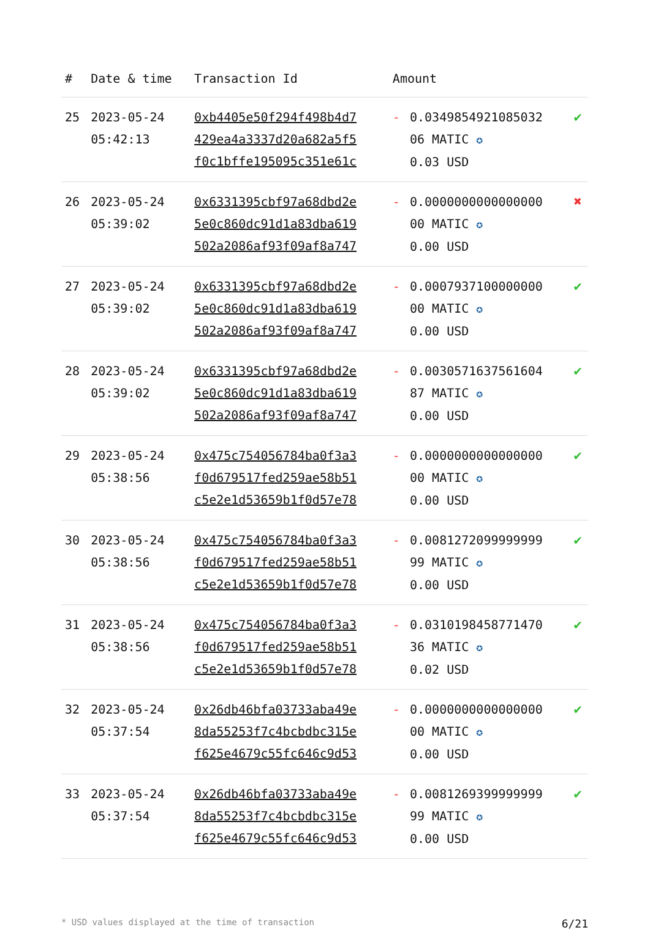| # | Date & time | Transaction Id | Amount | | |
| --- | --- | --- | --- | --- | --- |
| 25 | 2023-05-24 05:42:13 | 0xb4405e50f294f498b4d7 429ea4a3337d20a682a5f5 f0c1bffe195095c351e61c | - | 0.0349854921085032 06 MATIC ✪ 0.03 USD | ✔ |
| 26 | 2023-05-24 05:39:02 | 0x6331395cbf97a68dbd2e 5e0c860dc91d1a83dba619 502a2086af93f09af8a747 | - | 0.0000000000000000 00 MATIC ✪ 0.00 USD | ✖ |
| 27 | 2023-05-24 05:39:02 | 0x6331395cbf97a68dbd2e 5e0c860dc91d1a83dba619 502a2086af93f09af8a747 | - | 0.0007937100000000 00 MATIC ✪ 0.00 USD | ✔ |
| 28 | 2023-05-24 05:39:02 | 0x6331395cbf97a68dbd2e 5e0c860dc91d1a83dba619 502a2086af93f09af8a747 | - | 0.0030571637561604 87 MATIC ✪ 0.00 USD | ✔ |
| 29 | 2023-05-24 05:38:56 | 0x475c754056784ba0f3a3 f0d679517fed259ae58b51 c5e2e1d53659b1f0d57e78 | - | 0.0000000000000000 00 MATIC ✪ 0.00 USD | ✔ |
| 30 | 2023-05-24 05:38:56 | 0x475c754056784ba0f3a3 f0d679517fed259ae58b51 c5e2e1d53659b1f0d57e78 | - | 0.0081272099999999 99 MATIC ✪ 0.00 USD | ✔ |
| 31 | 2023-05-24 05:38:56 | 0x475c754056784ba0f3a3 f0d679517fed259ae58b51 c5e2e1d53659b1f0d57e78 | - | 0.0310198458771470 36 MATIC ✪ 0.02 USD | ✔ |
| 32 | 2023-05-24 05:37:54 | 0x26db46bfa03733aba49e 8da55253f7c4bcbdbc315e f625e4679c55fc646c9d53 | - | 0.0000000000000000 00 MATIC ✪ 0.00 USD | ✔ |
| 33 | 2023-05-24 05:37:54 | 0x26db46bfa03733aba49e 8da55253f7c4bcbdbc315e f625e4679c55fc646c9d53 | - | 0.0081269399999999 99 MATIC ✪ 0.00 USD | ✔ |
* USD values displayed at the time of transaction 6/21